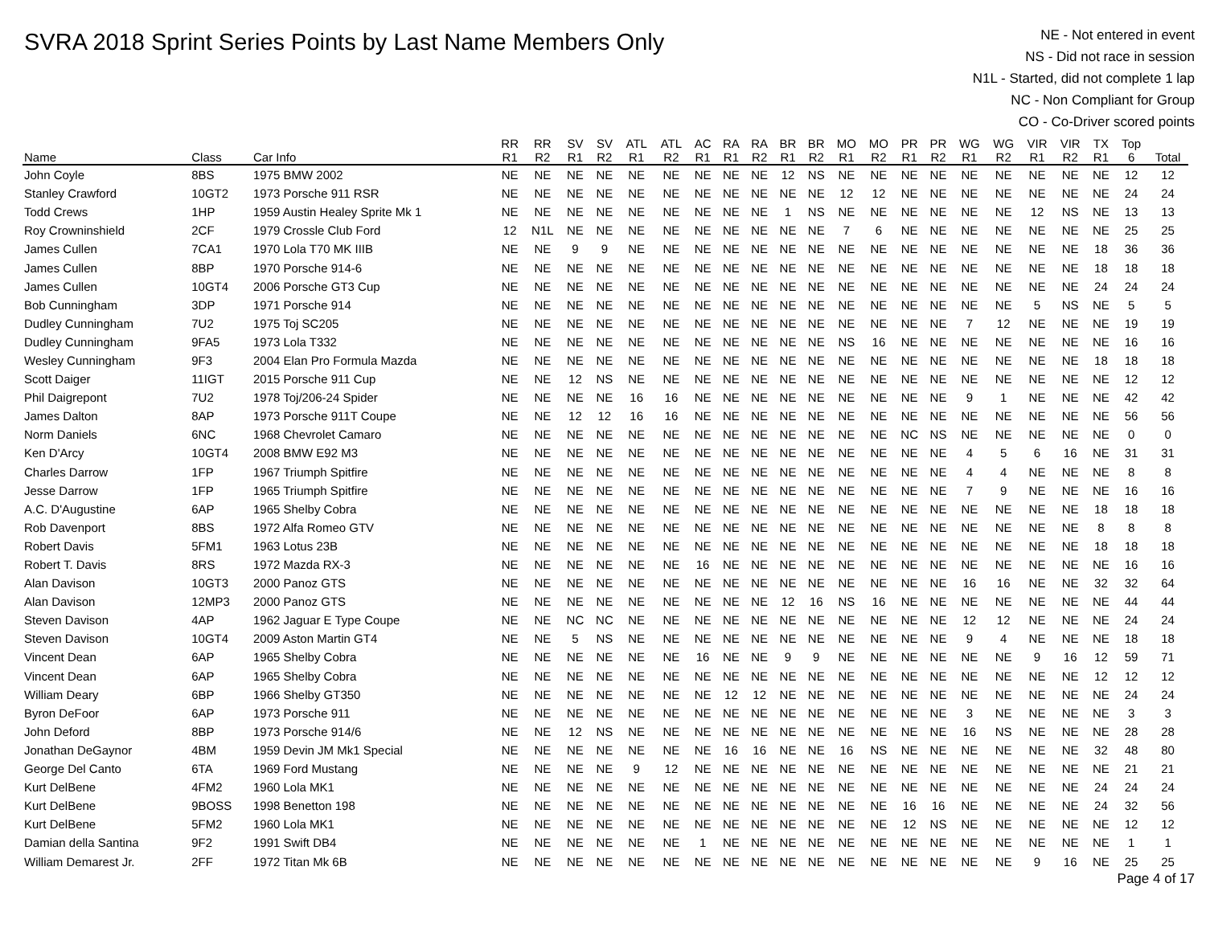SVRA 2018 Sprint Series Points by Last Name Members Only
NE - Not entered in event
NS - Did not race in session
N1L - Started, did not complete 1 lap
NC - Non Compliant for Group
CO - Co-Driver scored points
| | | | RR | RR | SV | SV | ATL | ATL | AC | RA | RA | BR | BR | MO | MO | PR | PR | WG | WG | VIR | VIR | TX | Top | |
| --- | --- | --- | --- | --- | --- | --- | --- | --- | --- | --- | --- | --- | --- | --- | --- | --- | --- | --- | --- | --- | --- | --- | --- | --- |
| Name | Class | Car Info | R1 | R2 | R1 | R2 | R1 | R2 | R1 | R1 | R2 | R1 | R2 | R1 | R2 | R1 | R2 | R1 | R2 | R1 | R2 | R1 | 6 | Total |
| John Coyle | 8BS | 1975 BMW 2002 | NE | NE | NE | NE | NE | NE | NE | NE | NE | 12 | NS | NE | NE | NE | NE | NE | NE | NE | NE | NE | 12 | 12 |
| Stanley Crawford | 10GT2 | 1973 Porsche 911 RSR | NE | NE | NE | NE | NE | NE | NE | NE | NE | NE | NE | 12 | 12 | NE | NE | NE | NE | NE | NE | NE | 24 | 24 |
| Todd Crews | 1HP | 1959 Austin Healey Sprite Mk 1 | NE | NE | NE | NE | NE | NE | NE | NE | NE | 1 | NS | NE | NE | NE | NE | NE | NE | 12 | NS | NE | 13 | 13 |
| Roy Crowninshield | 2CF | 1979 Crossle Club Ford | 12 | N1L | NE | NE | NE | NE | NE | NE | NE | NE | NE | 7 | 6 | NE | NE | NE | NE | NE | NE | NE | 25 | 25 |
| James Cullen | 7CA1 | 1970 Lola T70 MK IIIB | NE | NE | 9 | 9 | NE | NE | NE | NE | NE | NE | NE | NE | NE | NE | NE | NE | NE | NE | NE | 18 | 36 | 36 |
| James Cullen | 8BP | 1970 Porsche 914-6 | NE | NE | NE | NE | NE | NE | NE | NE | NE | NE | NE | NE | NE | NE | NE | NE | NE | NE | NE | 18 | 18 | 18 |
| James Cullen | 10GT4 | 2006 Porsche GT3 Cup | NE | NE | NE | NE | NE | NE | NE | NE | NE | NE | NE | NE | NE | NE | NE | NE | NE | NE | NE | 24 | 24 | 24 |
| Bob Cunningham | 3DP | 1971 Porsche 914 | NE | NE | NE | NE | NE | NE | NE | NE | NE | NE | NE | NE | NE | NE | NE | NE | NE | 5 | NS | NE | 5 | 5 |
| Dudley Cunningham | 7U2 | 1975 Toj SC205 | NE | NE | NE | NE | NE | NE | NE | NE | NE | NE | NE | NE | NE | NE | NE | 7 | 12 | NE | NE | NE | 19 | 19 |
| Dudley Cunningham | 9FA5 | 1973 Lola T332 | NE | NE | NE | NE | NE | NE | NE | NE | NE | NE | NE | NS | 16 | NE | NE | NE | NE | NE | NE | NE | 16 | 16 |
| Wesley Cunningham | 9F3 | 2004 Elan Pro Formula Mazda | NE | NE | NE | NE | NE | NE | NE | NE | NE | NE | NE | NE | NE | NE | NE | NE | NE | NE | NE | 18 | 18 | 18 |
| Scott Daiger | 11IGT | 2015 Porsche 911 Cup | NE | NE | 12 | NS | NE | NE | NE | NE | NE | NE | NE | NE | NE | NE | NE | NE | NE | NE | NE | NE | 12 | 12 |
| Phil Daigrepont | 7U2 | 1978 Toj/206-24 Spider | NE | NE | NE | NE | 16 | 16 | NE | NE | NE | NE | NE | NE | NE | NE | NE | 9 | 1 | NE | NE | NE | 42 | 42 |
| James Dalton | 8AP | 1973 Porsche 911T Coupe | NE | NE | 12 | 12 | 16 | 16 | NE | NE | NE | NE | NE | NE | NE | NE | NE | NE | NE | NE | NE | NE | 56 | 56 |
| Norm Daniels | 6NC | 1968 Chevrolet Camaro | NE | NE | NE | NE | NE | NE | NE | NE | NE | NE | NE | NE | NE | NC | NS | NE | NE | NE | NE | NE | 0 | 0 |
| Ken D'Arcy | 10GT4 | 2008 BMW E92 M3 | NE | NE | NE | NE | NE | NE | NE | NE | NE | NE | NE | NE | NE | NE | NE | 4 | 5 | 6 | 16 | NE | 31 | 31 |
| Charles Darrow | 1FP | 1967 Triumph Spitfire | NE | NE | NE | NE | NE | NE | NE | NE | NE | NE | NE | NE | NE | NE | NE | 4 | 4 | NE | NE | NE | 8 | 8 |
| Jesse Darrow | 1FP | 1965 Triumph Spitfire | NE | NE | NE | NE | NE | NE | NE | NE | NE | NE | NE | NE | NE | NE | NE | 7 | 9 | NE | NE | NE | 16 | 16 |
| A.C. D'Augustine | 6AP | 1965 Shelby Cobra | NE | NE | NE | NE | NE | NE | NE | NE | NE | NE | NE | NE | NE | NE | NE | NE | NE | NE | NE | 18 | 18 | 18 |
| Rob Davenport | 8BS | 1972 Alfa Romeo GTV | NE | NE | NE | NE | NE | NE | NE | NE | NE | NE | NE | NE | NE | NE | NE | NE | NE | NE | NE | 8 | 8 | 8 |
| Robert Davis | 5FM1 | 1963 Lotus 23B | NE | NE | NE | NE | NE | NE | NE | NE | NE | NE | NE | NE | NE | NE | NE | NE | NE | NE | NE | 18 | 18 | 18 |
| Robert T. Davis | 8RS | 1972 Mazda RX-3 | NE | NE | NE | NE | NE | NE | 16 | NE | NE | NE | NE | NE | NE | NE | NE | NE | NE | NE | NE | NE | 16 | 16 |
| Alan Davison | 10GT3 | 2000 Panoz GTS | NE | NE | NE | NE | NE | NE | NE | NE | NE | NE | NE | NE | NE | NE | NE | 16 | 16 | NE | NE | 32 | 32 | 64 |
| Alan Davison | 12MP3 | 2000 Panoz GTS | NE | NE | NE | NE | NE | NE | NE | NE | NE | 12 | 16 | NS | 16 | NE | NE | NE | NE | NE | NE | NE | 44 | 44 |
| Steven Davison | 4AP | 1962 Jaguar E Type Coupe | NE | NE | NC | NC | NE | NE | NE | NE | NE | NE | NE | NE | NE | NE | NE | 12 | 12 | NE | NE | NE | 24 | 24 |
| Steven Davison | 10GT4 | 2009 Aston Martin GT4 | NE | NE | 5 | NS | NE | NE | NE | NE | NE | NE | NE | NE | NE | NE | NE | 9 | 4 | NE | NE | NE | 18 | 18 |
| Vincent Dean | 6AP | 1965 Shelby Cobra | NE | NE | NE | NE | NE | NE | 16 | NE | NE | 9 | 9 | NE | NE | NE | NE | NE | NE | 9 | 16 | 12 | 59 | 71 |
| Vincent Dean | 6AP | 1965 Shelby Cobra | NE | NE | NE | NE | NE | NE | NE | NE | NE | NE | NE | NE | NE | NE | NE | NE | NE | NE | NE | 12 | 12 | 12 |
| William Deary | 6BP | 1966 Shelby GT350 | NE | NE | NE | NE | NE | NE | NE | 12 | 12 | NE | NE | NE | NE | NE | NE | NE | NE | NE | NE | NE | 24 | 24 |
| Byron DeFoor | 6AP | 1973 Porsche 911 | NE | NE | NE | NE | NE | NE | NE | NE | NE | NE | NE | NE | NE | NE | NE | 3 | NE | NE | NE | NE | 3 | 3 |
| John Deford | 8BP | 1973 Porsche 914/6 | NE | NE | 12 | NS | NE | NE | NE | NE | NE | NE | NE | NE | NE | NE | NE | 16 | NS | NE | NE | NE | 28 | 28 |
| Jonathan DeGaynor | 4BM | 1959 Devin JM Mk1 Special | NE | NE | NE | NE | NE | NE | NE | 16 | 16 | NE | NE | 16 | NS | NE | NE | NE | NE | NE | NE | 32 | 48 | 80 |
| George Del Canto | 6TA | 1969 Ford Mustang | NE | NE | NE | NE | 9 | 12 | NE | NE | NE | NE | NE | NE | NE | NE | NE | NE | NE | NE | NE | NE | 21 | 21 |
| Kurt DelBene | 4FM2 | 1960 Lola MK1 | NE | NE | NE | NE | NE | NE | NE | NE | NE | NE | NE | NE | NE | NE | NE | NE | NE | NE | NE | 24 | 24 | 24 |
| Kurt DelBene | 9BOSS | 1998 Benetton 198 | NE | NE | NE | NE | NE | NE | NE | NE | NE | NE | NE | NE | NE | 16 | 16 | NE | NE | NE | NE | 24 | 32 | 56 |
| Kurt DelBene | 5FM2 | 1960 Lola MK1 | NE | NE | NE | NE | NE | NE | NE | NE | NE | NE | NE | NE | NE | 12 | NS | NE | NE | NE | NE | NE | 12 | 12 |
| Damian della Santina | 9F2 | 1991 Swift DB4 | NE | NE | NE | NE | NE | NE | 1 | NE | NE | NE | NE | NE | NE | NE | NE | NE | NE | NE | NE | NE | 1 | 1 |
| William Demarest Jr. | 2FF | 1972 Titan Mk 6B | NE | NE | NE | NE | NE | NE | NE | NE | NE | NE | NE | NE | NE | NE | NE | NE | NE | 9 | 16 | NE | 25 | 25 |
Page 4 of 17